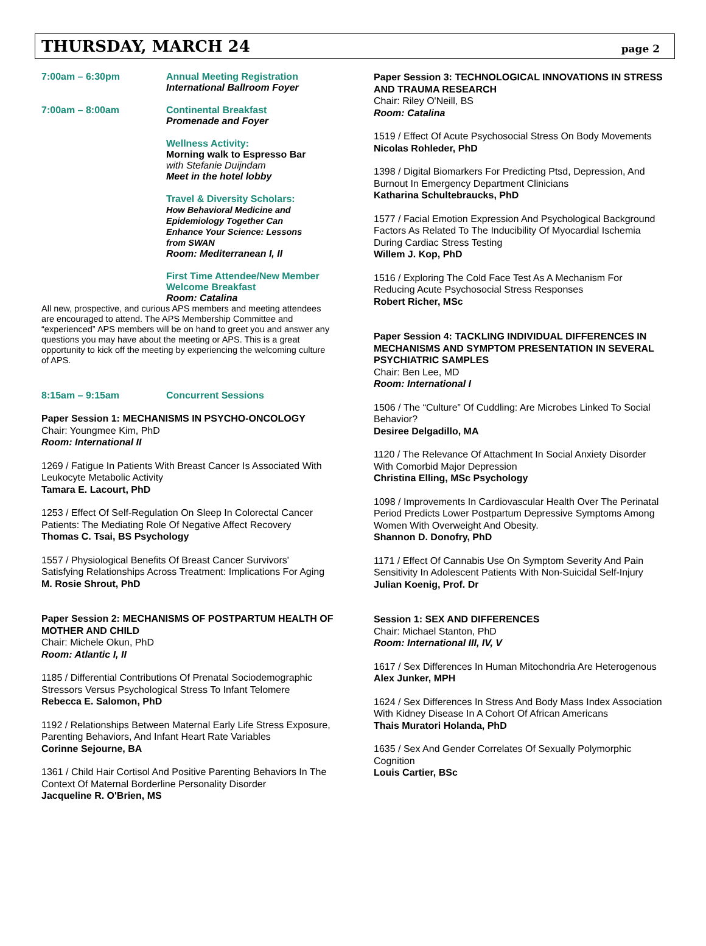THURSDAY, MARCH 24
page 2
7:00am – 6:30pm Annual Meeting Registration
International Ballroom Foyer
7:00am – 8:00am Continental Breakfast
Promenade and Foyer
Wellness Activity:
Morning walk to Espresso Bar
with Stefanie Duijndam
Meet in the hotel lobby
Travel & Diversity Scholars:
How Behavioral Medicine and
Epidemiology Together Can
Enhance Your Science: Lessons
from SWAN
Room: Mediterranean I, II
First Time Attendee/New Member
Welcome Breakfast
Room: Catalina
All new, prospective, and curious APS members and meeting attendees are encouraged to attend. The APS Membership Committee and “experienced” APS members will be on hand to greet you and answer any questions you may have about the meeting or APS. This is a great opportunity to kick off the meeting by experiencing the welcoming culture of APS.
8:15am – 9:15am Concurrent Sessions
Paper Session 1: MECHANISMS IN PSYCHO-ONCOLOGY
Chair: Youngmee Kim, PhD
Room: International II
1269 / Fatigue In Patients With Breast Cancer Is Associated With Leukocyte Metabolic Activity
Tamara E. Lacourt, PhD
1253 / Effect Of Self-Regulation On Sleep In Colorectal Cancer Patients: The Mediating Role Of Negative Affect Recovery
Thomas C. Tsai, BS Psychology
1557 / Physiological Benefits Of Breast Cancer Survivors' Satisfying Relationships Across Treatment: Implications For Aging
M. Rosie Shrout, PhD
Paper Session 2: MECHANISMS OF POSTPARTUM HEALTH OF MOTHER AND CHILD
Chair: Michele Okun, PhD
Room: Atlantic I, II
1185 / Differential Contributions Of Prenatal Sociodemographic Stressors Versus Psychological Stress To Infant Telomere
Rebecca E. Salomon, PhD
1192 / Relationships Between Maternal Early Life Stress Exposure, Parenting Behaviors, And Infant Heart Rate Variables
Corinne Sejourne, BA
1361 / Child Hair Cortisol And Positive Parenting Behaviors In The Context Of Maternal Borderline Personality Disorder
Jacqueline R. O'Brien, MS
Paper Session 3: TECHNOLOGICAL INNOVATIONS IN STRESS AND TRAUMA RESEARCH
Chair: Riley O'Neill, BS
Room: Catalina
1519 / Effect Of Acute Psychosocial Stress On Body Movements
Nicolas Rohleder, PhD
1398 / Digital Biomarkers For Predicting Ptsd, Depression, And Burnout In Emergency Department Clinicians
Katharina Schultebraucks, PhD
1577 / Facial Emotion Expression And Psychological Background Factors As Related To The Inducibility Of Myocardial Ischemia During Cardiac Stress Testing
Willem J. Kop, PhD
1516 / Exploring The Cold Face Test As A Mechanism For Reducing Acute Psychosocial Stress Responses
Robert Richer, MSc
Paper Session 4: TACKLING INDIVIDUAL DIFFERENCES IN MECHANISMS AND SYMPTOM PRESENTATION IN SEVERAL PSYCHIATRIC SAMPLES
Chair: Ben Lee, MD
Room: International I
1506 / The “Culture” Of Cuddling: Are Microbes Linked To Social Behavior?
Desiree Delgadillo, MA
1120 / The Relevance Of Attachment In Social Anxiety Disorder With Comorbid Major Depression
Christina Elling, MSc Psychology
1098 / Improvements In Cardiovascular Health Over The Perinatal Period Predicts Lower Postpartum Depressive Symptoms Among Women With Overweight And Obesity.
Shannon D. Donofry, PhD
1171 / Effect Of Cannabis Use On Symptom Severity And Pain Sensitivity In Adolescent Patients With Non-Suicidal Self-Injury
Julian Koenig, Prof. Dr
Session 1: SEX AND DIFFERENCES
Chair: Michael Stanton, PhD
Room: International III, IV, V
1617 / Sex Differences In Human Mitochondria Are Heterogenous
Alex Junker, MPH
1624 / Sex Differences In Stress And Body Mass Index Association With Kidney Disease In A Cohort Of African Americans
Thais Muratori Holanda, PhD
1635 / Sex And Gender Correlates Of Sexually Polymorphic Cognition
Louis Cartier, BSc